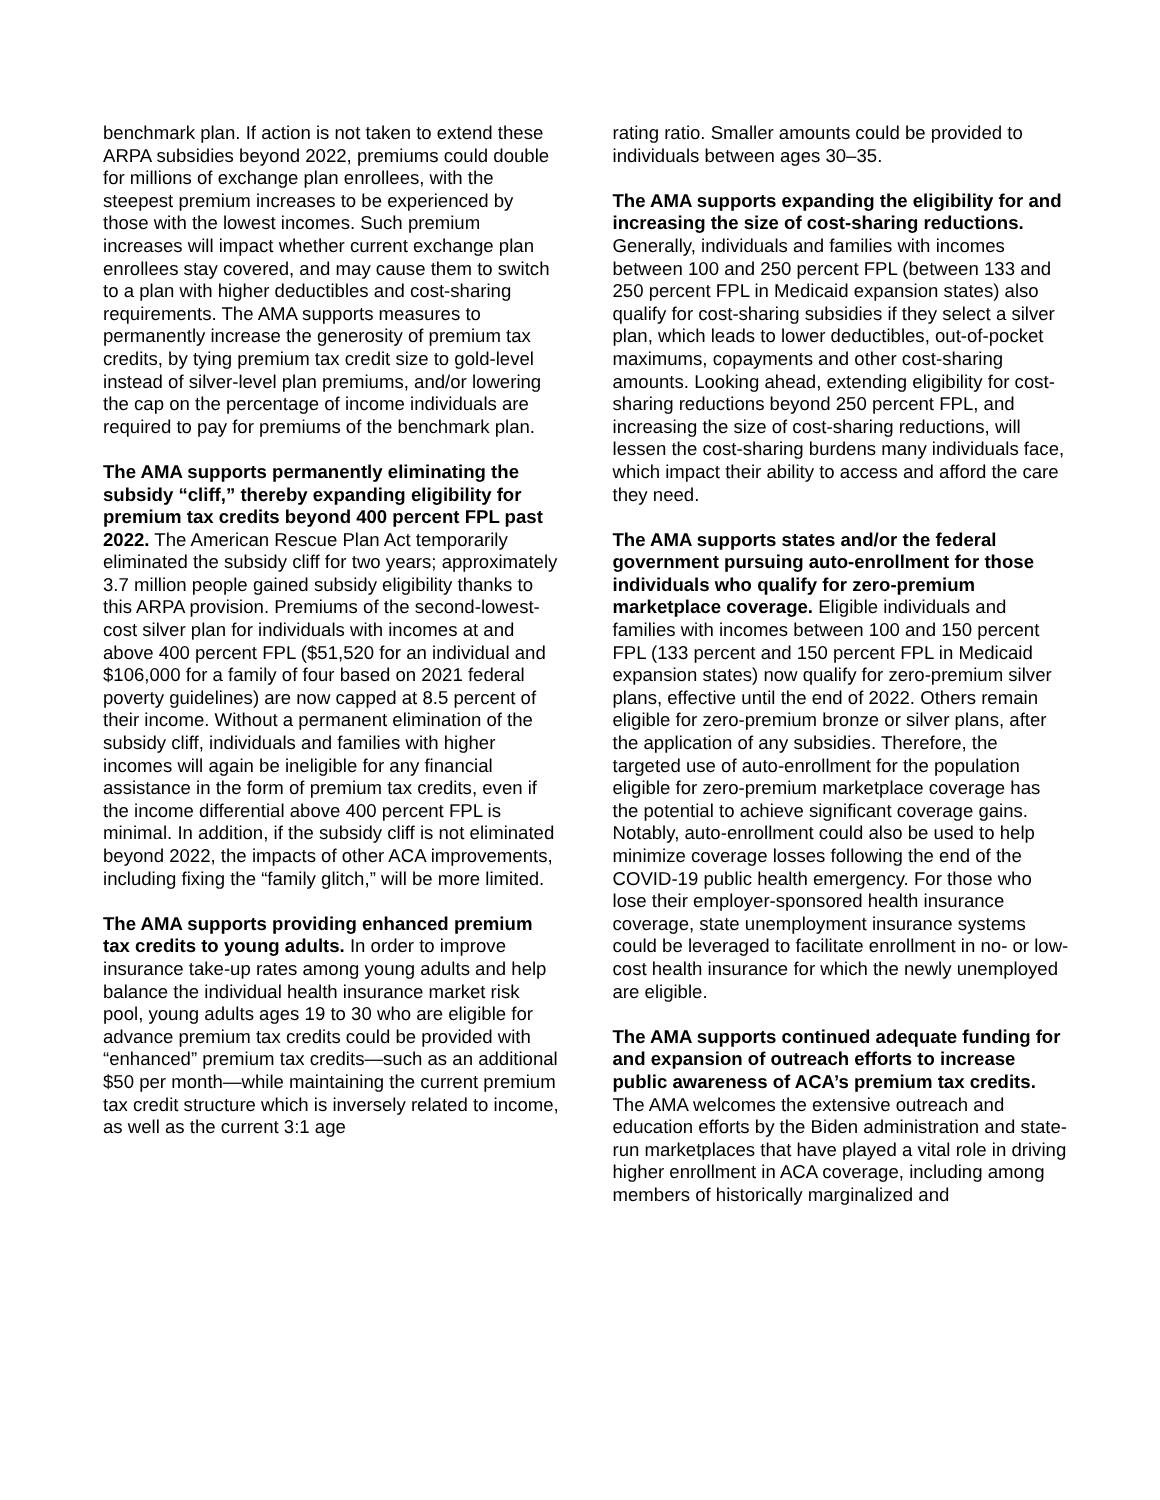benchmark plan. If action is not taken to extend these ARPA subsidies beyond 2022, premiums could double for millions of exchange plan enrollees, with the steepest premium increases to be experienced by those with the lowest incomes. Such premium increases will impact whether current exchange plan enrollees stay covered, and may cause them to switch to a plan with higher deductibles and cost-sharing requirements. The AMA supports measures to permanently increase the generosity of premium tax credits, by tying premium tax credit size to gold-level instead of silver-level plan premiums, and/or lowering the cap on the percentage of income individuals are required to pay for premiums of the benchmark plan.
The AMA supports permanently eliminating the subsidy “cliff,” thereby expanding eligibility for premium tax credits beyond 400 percent FPL past 2022. The American Rescue Plan Act temporarily eliminated the subsidy cliff for two years; approximately 3.7 million people gained subsidy eligibility thanks to this ARPA provision. Premiums of the second-lowest-cost silver plan for individuals with incomes at and above 400 percent FPL ($51,520 for an individual and $106,000 for a family of four based on 2021 federal poverty guidelines) are now capped at 8.5 percent of their income. Without a permanent elimination of the subsidy cliff, individuals and families with higher incomes will again be ineligible for any financial assistance in the form of premium tax credits, even if the income differential above 400 percent FPL is minimal. In addition, if the subsidy cliff is not eliminated beyond 2022, the impacts of other ACA improvements, including fixing the “family glitch,” will be more limited.
The AMA supports providing enhanced premium tax credits to young adults. In order to improve insurance take-up rates among young adults and help balance the individual health insurance market risk pool, young adults ages 19 to 30 who are eligible for advance premium tax credits could be provided with “enhanced” premium tax credits—such as an additional $50 per month—while maintaining the current premium tax credit structure which is inversely related to income, as well as the current 3:1 age
rating ratio. Smaller amounts could be provided to individuals between ages 30–35.
The AMA supports expanding the eligibility for and increasing the size of cost-sharing reductions. Generally, individuals and families with incomes between 100 and 250 percent FPL (between 133 and 250 percent FPL in Medicaid expansion states) also qualify for cost-sharing subsidies if they select a silver plan, which leads to lower deductibles, out-of-pocket maximums, copayments and other cost-sharing amounts. Looking ahead, extending eligibility for cost-sharing reductions beyond 250 percent FPL, and increasing the size of cost-sharing reductions, will lessen the cost-sharing burdens many individuals face, which impact their ability to access and afford the care they need.
The AMA supports states and/or the federal government pursuing auto-enrollment for those individuals who qualify for zero-premium marketplace coverage. Eligible individuals and families with incomes between 100 and 150 percent FPL (133 percent and 150 percent FPL in Medicaid expansion states) now qualify for zero-premium silver plans, effective until the end of 2022. Others remain eligible for zero-premium bronze or silver plans, after the application of any subsidies. Therefore, the targeted use of auto-enrollment for the population eligible for zero-premium marketplace coverage has the potential to achieve significant coverage gains. Notably, auto-enrollment could also be used to help minimize coverage losses following the end of the COVID-19 public health emergency. For those who lose their employer-sponsored health insurance coverage, state unemployment insurance systems could be leveraged to facilitate enrollment in no- or low-cost health insurance for which the newly unemployed are eligible.
The AMA supports continued adequate funding for and expansion of outreach efforts to increase public awareness of ACA’s premium tax credits. The AMA welcomes the extensive outreach and education efforts by the Biden administration and state-run marketplaces that have played a vital role in driving higher enrollment in ACA coverage, including among members of historically marginalized and